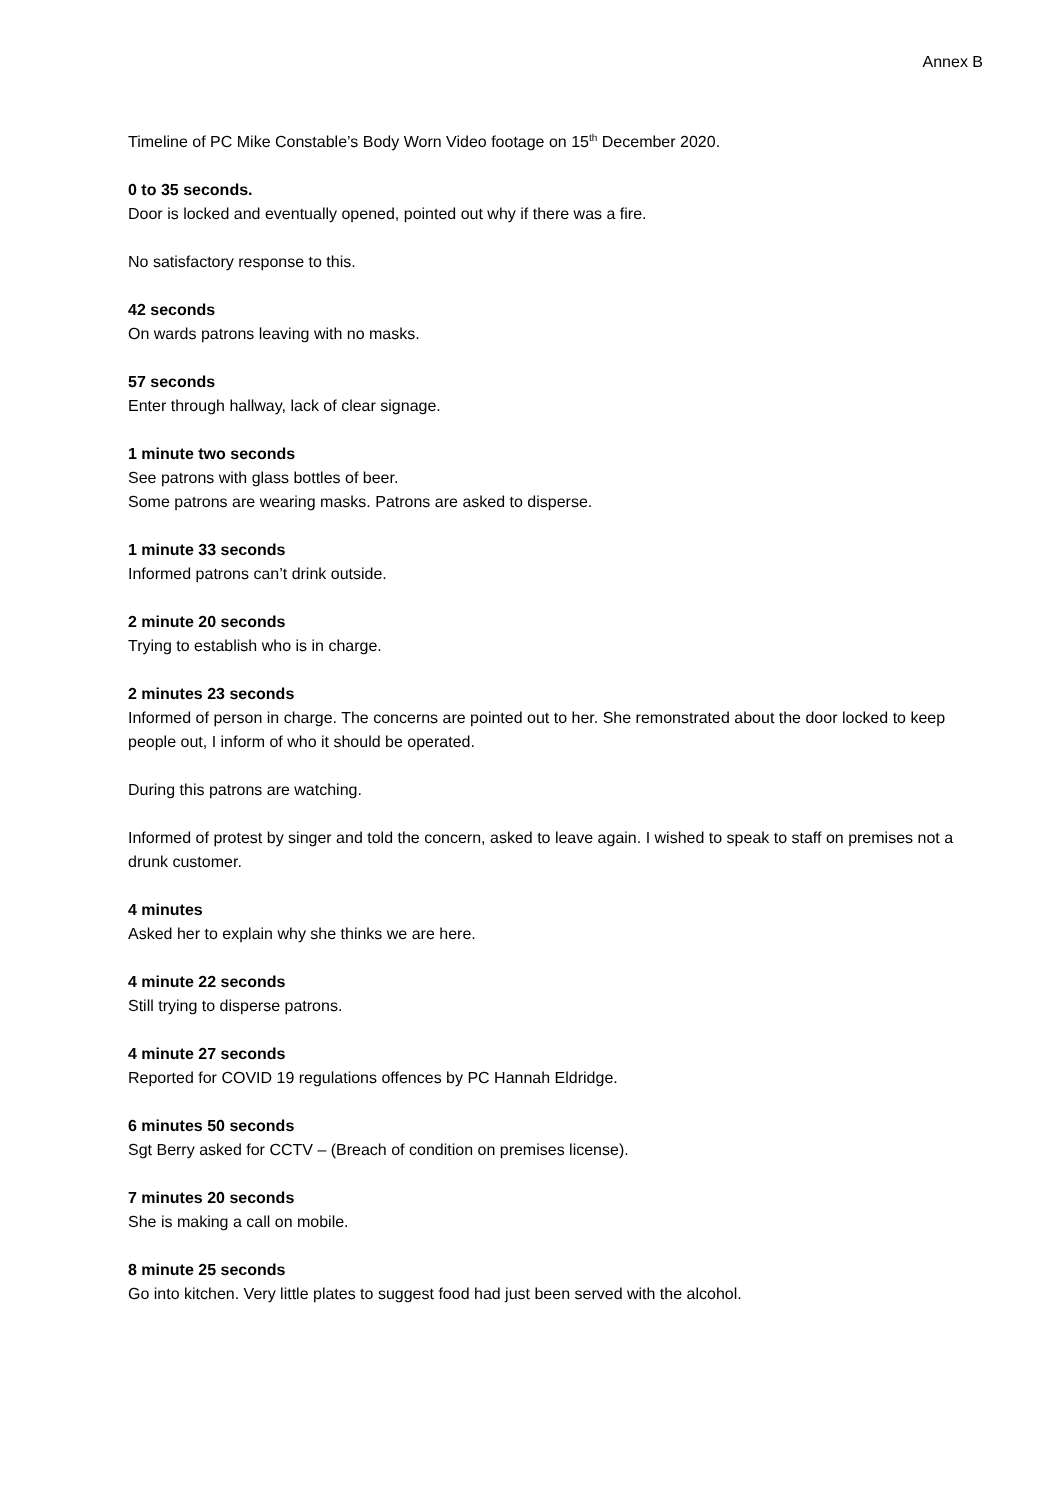Annex B
Timeline of PC Mike Constable’s Body Worn Video footage on 15<sup>th</sup> December 2020.
0 to 35 seconds.
Door is locked and eventually opened, pointed out why if there was a fire.
No satisfactory response to this.
42 seconds
On wards patrons leaving with no masks.
57 seconds
Enter through hallway, lack of clear signage.
1 minute two seconds
See patrons with glass bottles of beer.
Some patrons are wearing masks. Patrons are asked to disperse.
1 minute 33 seconds
Informed patrons can’t drink outside.
2 minute 20 seconds
Trying to establish who is in charge.
2 minutes 23 seconds
Informed of person in charge. The concerns are pointed out to her. She remonstrated about the door locked to keep people out, I inform of who it should be operated.
During this patrons are watching.
Informed of protest by singer and told the concern, asked to leave again. I wished to speak to staff on premises not a drunk customer.
4 minutes
Asked her to explain why she thinks we are here.
4 minute 22 seconds
Still trying to disperse patrons.
4 minute 27 seconds
Reported for COVID 19 regulations offences by PC Hannah Eldridge.
6 minutes 50 seconds
Sgt Berry asked for CCTV – (Breach of condition on premises license).
7 minutes 20 seconds
She is making a call on mobile.
8 minute 25 seconds
Go into kitchen. Very little plates to suggest food had just been served with the alcohol.